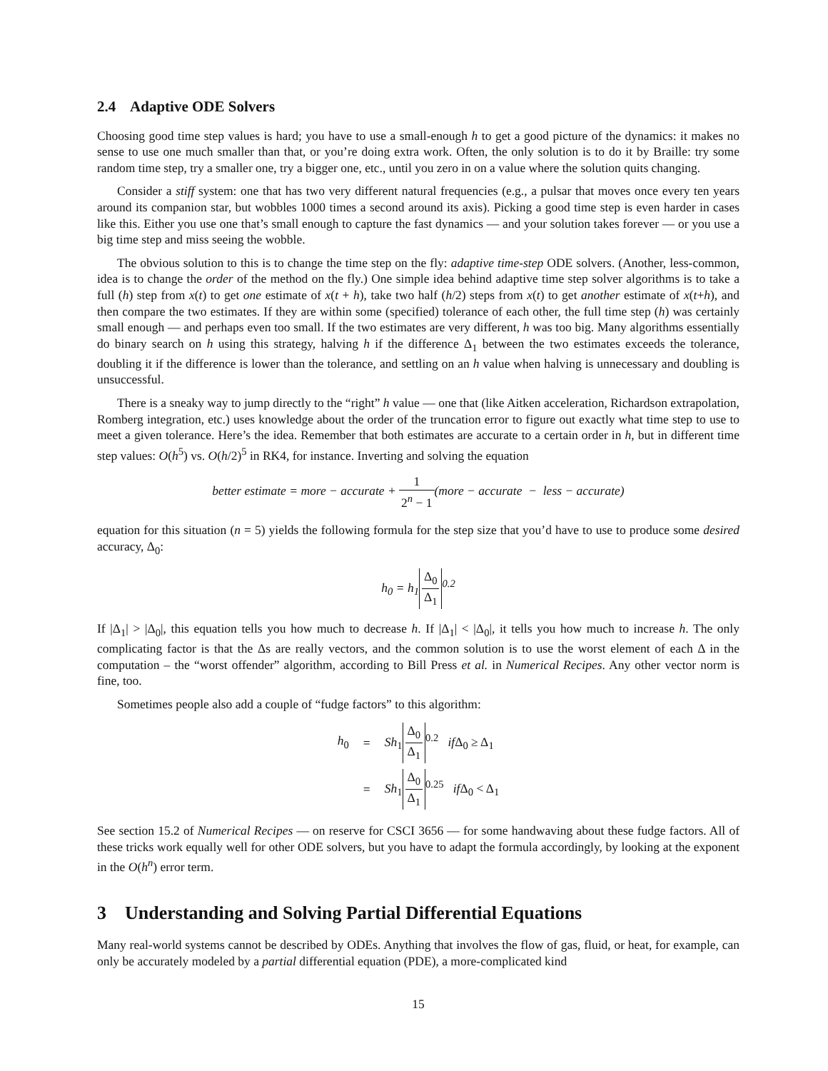2.4 Adaptive ODE Solvers
Choosing good time step values is hard; you have to use a small-enough h to get a good picture of the dynamics: it makes no sense to use one much smaller than that, or you’re doing extra work. Often, the only solution is to do it by Braille: try some random time step, try a smaller one, try a bigger one, etc., until you zero in on a value where the solution quits changing.
Consider a stiff system: one that has two very different natural frequencies (e.g., a pulsar that moves once every ten years around its companion star, but wobbles 1000 times a second around its axis). Picking a good time step is even harder in cases like this. Either you use one that’s small enough to capture the fast dynamics — and your solution takes forever — or you use a big time step and miss seeing the wobble.
The obvious solution to this is to change the time step on the fly: adaptive time-step ODE solvers. (Another, less-common, idea is to change the order of the method on the fly.) One simple idea behind adaptive time step solver algorithms is to take a full (h) step from x(t) to get one estimate of x(t + h), take two half (h/2) steps from x(t) to get another estimate of x(t+h), and then compare the two estimates. If they are within some (specified) tolerance of each other, the full time step (h) was certainly small enough — and perhaps even too small. If the two estimates are very different, h was too big. Many algorithms essentially do binary search on h using this strategy, halving h if the difference Δ<sub>1</sub> between the two estimates exceeds the tolerance, doubling it if the difference is lower than the tolerance, and settling on an h value when halving is unnecessary and doubling is unsuccessful.
There is a sneaky way to jump directly to the “right” h value — one that (like Aitken acceleration, Richardson extrapolation, Romberg integration, etc.) uses knowledge about the order of the truncation error to figure out exactly what time step to use to meet a given tolerance. Here’s the idea. Remember that both estimates are accurate to a certain order in h, but in different time step values: O(h<sup>5</sup>) vs. O(h/2)<sup>5</sup> in RK4, for instance. Inverting and solving the equation
better estimate = more − accurate + 1 2<sup>n</sup> − 1(more − accurate − less − accurate)
equation for this situation (n = 5) yields the following formula for the step size that you’d have to use to produce some desired accuracy, Δ<sub>0</sub>:
h<sub>0</sub> = h<sub>1</sub> Δ<sub>0</sub> Δ<sub>1</sub><sup>0.2</sup>
If |Δ<sub>1</sub>| > |Δ<sub>0</sub>|, this equation tells you how much to decrease h. If |Δ<sub>1</sub>| < |Δ<sub>0</sub>|, it tells you how much to increase h. The only complicating factor is that the Δs are really vectors, and the common solution is to use the worst element of each Δ in the computation – the “worst offender” algorithm, according to Bill Press et al. in Numerical Recipes. Any other vector norm is fine, too.
Sometimes people also add a couple of “fudge factors” to this algorithm:
| h<sub>0</sub> | = | Sh<sub>1</sub> Δ<sub>0</sub> Δ<sub>1</sub><sup>0.2</sup> if Δ<sub>0</sub> ≥ Δ<sub>1</sub> |
| | = | Sh<sub>1</sub> Δ<sub>0</sub> Δ<sub>1</sub><sup>0.25</sup> if Δ<sub>0</sub> < Δ<sub>1</sub> |
See section 15.2 of Numerical Recipes — on reserve for CSCI 3656 — for some handwaving about these fudge factors. All of these tricks work equally well for other ODE solvers, but you have to adapt the formula accordingly, by looking at the exponent in the O(h<sup>n</sup>) error term.
3 Understanding and Solving Partial Differential Equations
Many real-world systems cannot be described by ODEs. Anything that involves the flow of gas, fluid, or heat, for example, can only be accurately modeled by a partial differential equation (PDE), a more-complicated kind
15